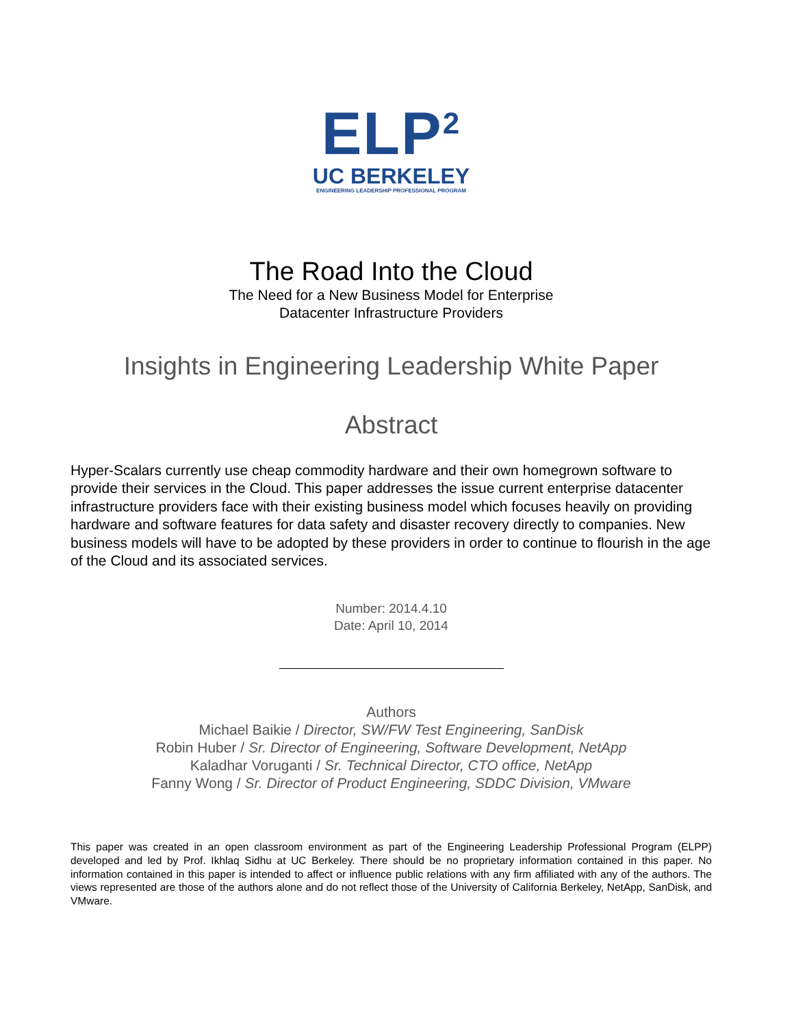ELP<sup>2</sup>
UC BERKELEY
ENGINEERING LEADERSHIP PROFESSIONAL PROGRAM
The Road Into the Cloud
The Need for a New Business Model for Enterprise
Datacenter Infrastructure Providers
Insights in Engineering Leadership White Paper
Abstract
Hyper-Scalars currently use cheap commodity hardware and their own homegrown software to provide their services in the Cloud. This paper addresses the issue current enterprise datacenter infrastructure providers face with their existing business model which focuses heavily on providing hardware and software features for data safety and disaster recovery directly to companies. New business models will have to be adopted by these providers in order to continue to flourish in the age of the Cloud and its associated services.
Number: 2014.4.10
Date: April 10, 2014
Authors
Michael Baikie / Director, SW/FW Test Engineering, SanDisk
Robin Huber / Sr. Director of Engineering, Software Development, NetApp
Kaladhar Voruganti / Sr. Technical Director, CTO office, NetApp
Fanny Wong / Sr. Director of Product Engineering, SDDC Division, VMware
This paper was created in an open classroom environment as part of the Engineering Leadership Professional Program (ELPP) developed and led by Prof. Ikhlaq Sidhu at UC Berkeley. There should be no proprietary information contained in this paper. No information contained in this paper is intended to affect or influence public relations with any firm affiliated with any of the authors. The views represented are those of the authors alone and do not reflect those of the University of California Berkeley, NetApp, SanDisk, and VMware.